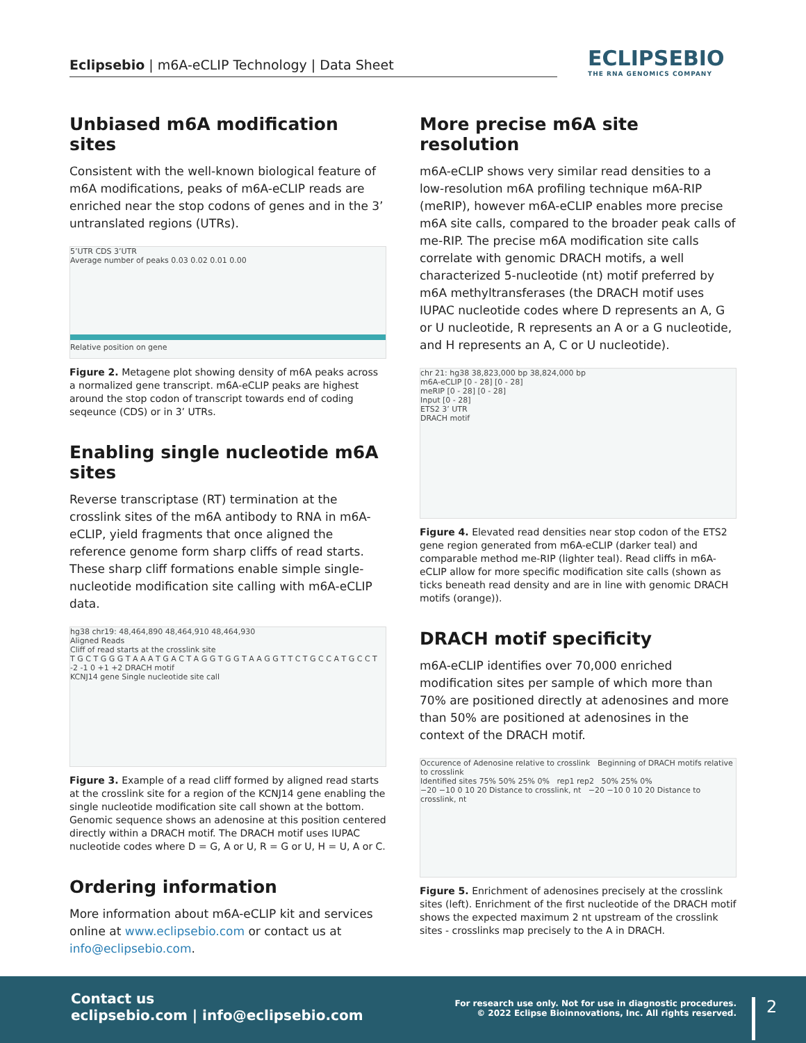Eclipsebio | m6A-eCLIP Technology | Data Sheet
ECLIPSEBIO
THE RNA GENOMICS COMPANY
Unbiased m6A modification sites
Consistent with the well-known biological feature of m6A modifications, peaks of m6A-eCLIP reads are enriched near the stop codons of genes and in the 3’ untranslated regions (UTRs).
5’UTR CDS 3’UTR
Average number of peaks 0.03 0.02 0.01 0.00
Relative position on gene
Figure 2. Metagene plot showing density of m6A peaks across a normalized gene transcript. m6A-eCLIP peaks are highest around the stop codon of transcript towards end of coding seqeunce (CDS) or in 3’ UTRs.
Enabling single nucleotide m6A sites
Reverse transcriptase (RT) termination at the crosslink sites of the m6A antibody to RNA in m6A-eCLIP, yield fragments that once aligned the reference genome form sharp cliffs of read starts. These sharp cliff formations enable simple single-nucleotide modification site calling with m6A-eCLIP data.
hg38 chr19: 48,464,890 48,464,910 48,464,930
Aligned Reads
Cliff of read starts at the crosslink site
T G C T G G G T A A A T G A C T A G G T G G T A A G G T T C T G C C A T G C C T
-2 -1 0 +1 +2 DRACH motif
KCNJ14 gene Single nucleotide site call
Figure 3. Example of a read cliff formed by aligned read starts at the crosslink site for a region of the KCNJ14 gene enabling the single nucleotide modification site call shown at the bottom. Genomic sequence shows an adenosine at this position centered directly within a DRACH motif. The DRACH motif uses IUPAC nucleotide codes where D = G, A or U, R = G or U, H = U, A or C.
Ordering information
More information about m6A-eCLIP kit and services online at www.eclipsebio.com or contact us at info@eclipsebio.com.
More precise m6A site resolution
m6A-eCLIP shows very similar read densities to a low-resolution m6A profiling technique m6A-RIP (meRIP), however m6A-eCLIP enables more precise m6A site calls, compared to the broader peak calls of me-RIP. The precise m6A modification site calls correlate with genomic DRACH motifs, a well characterized 5-nucleotide (nt) motif preferred by m6A methyltransferases (the DRACH motif uses IUPAC nucleotide codes where D represents an A, G or U nucleotide, R represents an A or a G nucleotide, and H represents an A, C or U nucleotide).
chr 21: hg38 38,823,000 bp 38,824,000 bp
m6A-eCLIP [0 - 28] [0 - 28]
meRIP [0 - 28] [0 - 28]
Input [0 - 28]
ETS2 3’ UTR
DRACH motif
Figure 4. Elevated read densities near stop codon of the ETS2 gene region generated from m6A-eCLIP (darker teal) and comparable method me-RIP (lighter teal). Read cliffs in m6A-eCLIP allow for more specific modification site calls (shown as ticks beneath read density and are in line with genomic DRACH motifs (orange)).
DRACH motif specificity
m6A-eCLIP identifies over 70,000 enriched modification sites per sample of which more than 70% are positioned directly at adenosines and more than 50% are positioned at adenosines in the context of the DRACH motif.
Occurence of Adenosine relative to crosslink Beginning of DRACH motifs relative to crosslink
Identified sites 75% 50% 25% 0% rep1 rep2 50% 25% 0%
−20 −10 0 10 20 Distance to crosslink, nt −20 −10 0 10 20 Distance to crosslink, nt
Figure 5. Enrichment of adenosines precisely at the crosslink sites (left). Enrichment of the first nucleotide of the DRACH motif shows the expected maximum 2 nt upstream of the crosslink sites - crosslinks map precisely to the A in DRACH.
Contact us
eclipsebio.com | info@eclipsebio.com
For research use only. Not for use in diagnostic procedures.
© 2022 Eclipse Bioinnovations, Inc. All rights reserved.
2